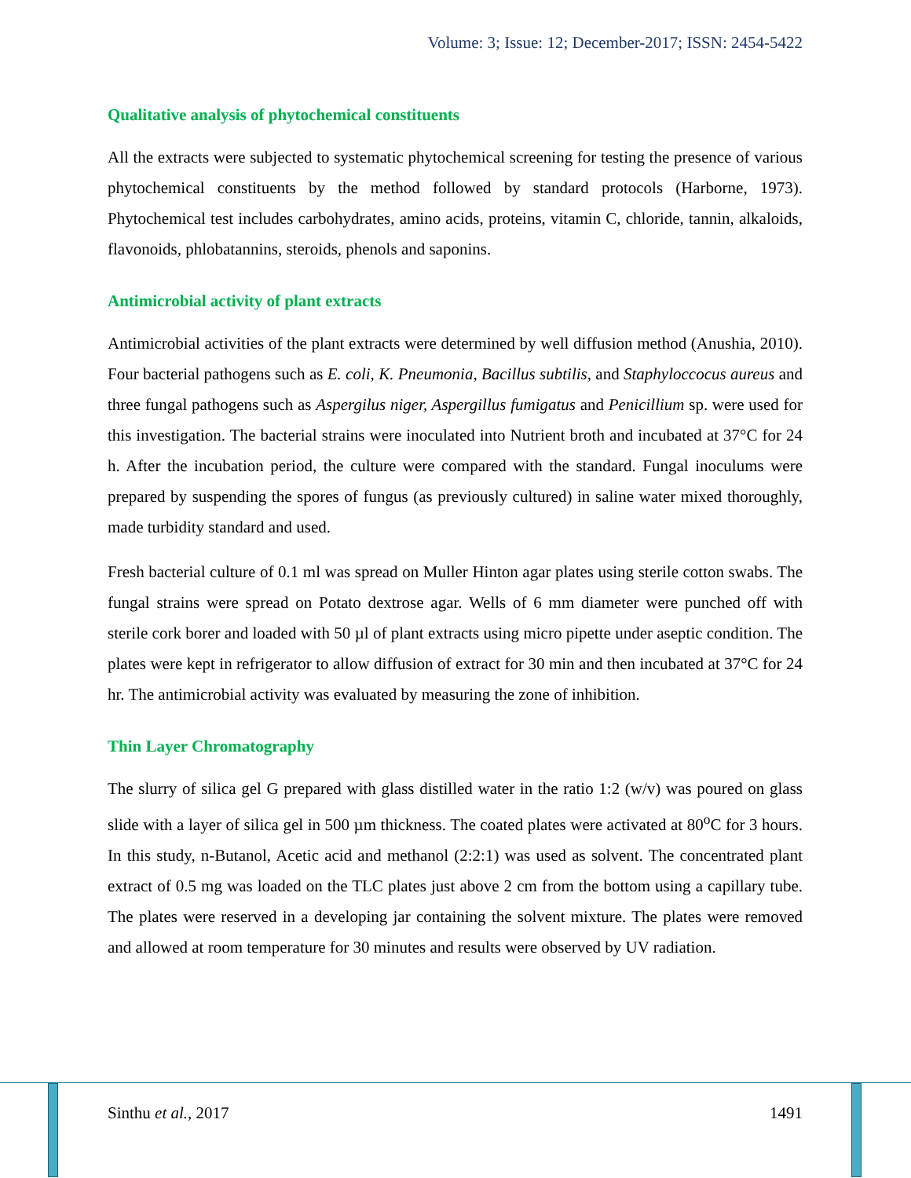Volume: 3; Issue: 12; December-2017; ISSN: 2454-5422
Qualitative analysis of phytochemical constituents
All the extracts were subjected to systematic phytochemical screening for testing the presence of various phytochemical constituents by the method followed by standard protocols (Harborne, 1973). Phytochemical test includes carbohydrates, amino acids, proteins, vitamin C, chloride, tannin, alkaloids, flavonoids, phlobatannins, steroids, phenols and saponins.
Antimicrobial activity of plant extracts
Antimicrobial activities of the plant extracts were determined by well diffusion method (Anushia, 2010). Four bacterial pathogens such as E. coli, K. Pneumonia, Bacillus subtilis, and Staphyloccocus aureus and three fungal pathogens such as Aspergilus niger, Aspergillus fumigatus and Penicillium sp. were used for this investigation. The bacterial strains were inoculated into Nutrient broth and incubated at 37°C for 24 h. After the incubation period, the culture were compared with the standard. Fungal inoculums were prepared by suspending the spores of fungus (as previously cultured) in saline water mixed thoroughly, made turbidity standard and used.
Fresh bacterial culture of 0.1 ml was spread on Muller Hinton agar plates using sterile cotton swabs. The fungal strains were spread on Potato dextrose agar. Wells of 6 mm diameter were punched off with sterile cork borer and loaded with 50 µl of plant extracts using micro pipette under aseptic condition. The plates were kept in refrigerator to allow diffusion of extract for 30 min and then incubated at 37°C for 24 hr. The antimicrobial activity was evaluated by measuring the zone of inhibition.
Thin Layer Chromatography
The slurry of silica gel G prepared with glass distilled water in the ratio 1:2 (w/v) was poured on glass slide with a layer of silica gel in 500 µm thickness. The coated plates were activated at 80<sup>o</sup>C for 3 hours. In this study, n-Butanol, Acetic acid and methanol (2:2:1) was used as solvent. The concentrated plant extract of 0.5 mg was loaded on the TLC plates just above 2 cm from the bottom using a capillary tube. The plates were reserved in a developing jar containing the solvent mixture. The plates were removed and allowed at room temperature for 30 minutes and results were observed by UV radiation.
Sinthu et al., 2017 1491